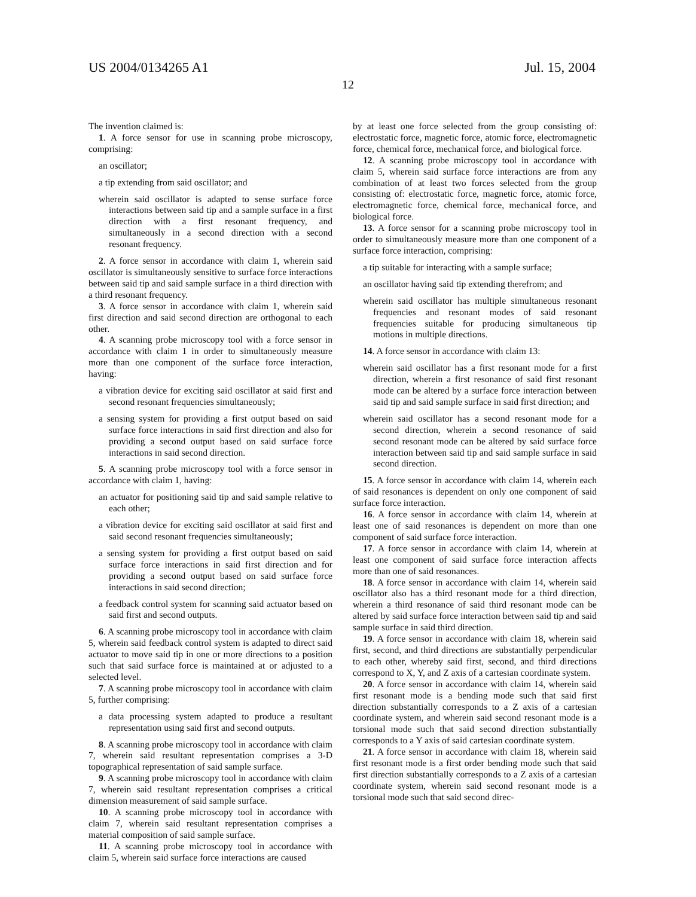US 2004/0134265 A1 Jul. 15, 2004
12
The invention claimed is:
1. A force sensor for use in scanning probe microscopy, comprising:
an oscillator;
a tip extending from said oscillator; and
wherein said oscillator is adapted to sense surface force interactions between said tip and a sample surface in a first direction with a first resonant frequency, and simultaneously in a second direction with a second resonant frequency.
2. A force sensor in accordance with claim 1, wherein said oscillator is simultaneously sensitive to surface force interactions between said tip and said sample surface in a third direction with a third resonant frequency.
3. A force sensor in accordance with claim 1, wherein said first direction and said second direction are orthogonal to each other.
4. A scanning probe microscopy tool with a force sensor in accordance with claim 1 in order to simultaneously measure more than one component of the surface force interaction, having:
a vibration device for exciting said oscillator at said first and second resonant frequencies simultaneously;
a sensing system for providing a first output based on said surface force interactions in said first direction and also for providing a second output based on said surface force interactions in said second direction.
5. A scanning probe microscopy tool with a force sensor in accordance with claim 1, having:
an actuator for positioning said tip and said sample relative to each other;
a vibration device for exciting said oscillator at said first and said second resonant frequencies simultaneously;
a sensing system for providing a first output based on said surface force interactions in said first direction and for providing a second output based on said surface force interactions in said second direction;
a feedback control system for scanning said actuator based on said first and second outputs.
6. A scanning probe microscopy tool in accordance with claim 5, wherein said feedback control system is adapted to direct said actuator to move said tip in one or more directions to a position such that said surface force is maintained at or adjusted to a selected level.
7. A scanning probe microscopy tool in accordance with claim 5, further comprising:
a data processing system adapted to produce a resultant representation using said first and second outputs.
8. A scanning probe microscopy tool in accordance with claim 7, wherein said resultant representation comprises a 3-D topographical representation of said sample surface.
9. A scanning probe microscopy tool in accordance with claim 7, wherein said resultant representation comprises a critical dimension measurement of said sample surface.
10. A scanning probe microscopy tool in accordance with claim 7, wherein said resultant representation comprises a material composition of said sample surface.
11. A scanning probe microscopy tool in accordance with claim 5, wherein said surface force interactions are caused
by at least one force selected from the group consisting of: electrostatic force, magnetic force, atomic force, electromagnetic force, chemical force, mechanical force, and biological force.
12. A scanning probe microscopy tool in accordance with claim 5, wherein said surface force interactions are from any combination of at least two forces selected from the group consisting of: electrostatic force, magnetic force, atomic force, electromagnetic force, chemical force, mechanical force, and biological force.
13. A force sensor for a scanning probe microscopy tool in order to simultaneously measure more than one component of a surface force interaction, comprising:
a tip suitable for interacting with a sample surface;
an oscillator having said tip extending therefrom; and
wherein said oscillator has multiple simultaneous resonant frequencies and resonant modes of said resonant frequencies suitable for producing simultaneous tip motions in multiple directions.
14. A force sensor in accordance with claim 13:
wherein said oscillator has a first resonant mode for a first direction, wherein a first resonance of said first resonant mode can be altered by a surface force interaction between said tip and said sample surface in said first direction; and
wherein said oscillator has a second resonant mode for a second direction, wherein a second resonance of said second resonant mode can be altered by said surface force interaction between said tip and said sample surface in said second direction.
15. A force sensor in accordance with claim 14, wherein each of said resonances is dependent on only one component of said surface force interaction.
16. A force sensor in accordance with claim 14, wherein at least one of said resonances is dependent on more than one component of said surface force interaction.
17. A force sensor in accordance with claim 14, wherein at least one component of said surface force interaction affects more than one of said resonances.
18. A force sensor in accordance with claim 14, wherein said oscillator also has a third resonant mode for a third direction, wherein a third resonance of said third resonant mode can be altered by said surface force interaction between said tip and said sample surface in said third direction.
19. A force sensor in accordance with claim 18, wherein said first, second, and third directions are substantially perpendicular to each other, whereby said first, second, and third directions correspond to X, Y, and Z axis of a cartesian coordinate system.
20. A force sensor in accordance with claim 14, wherein said first resonant mode is a bending mode such that said first direction substantially corresponds to a Z axis of a cartesian coordinate system, and wherein said second resonant mode is a torsional mode such that said second direction substantially corresponds to a Y axis of said cartesian coordinate system.
21. A force sensor in accordance with claim 18, wherein said first resonant mode is a first order bending mode such that said first direction substantially corresponds to a Z axis of a cartesian coordinate system, wherein said second resonant mode is a torsional mode such that said second direc-